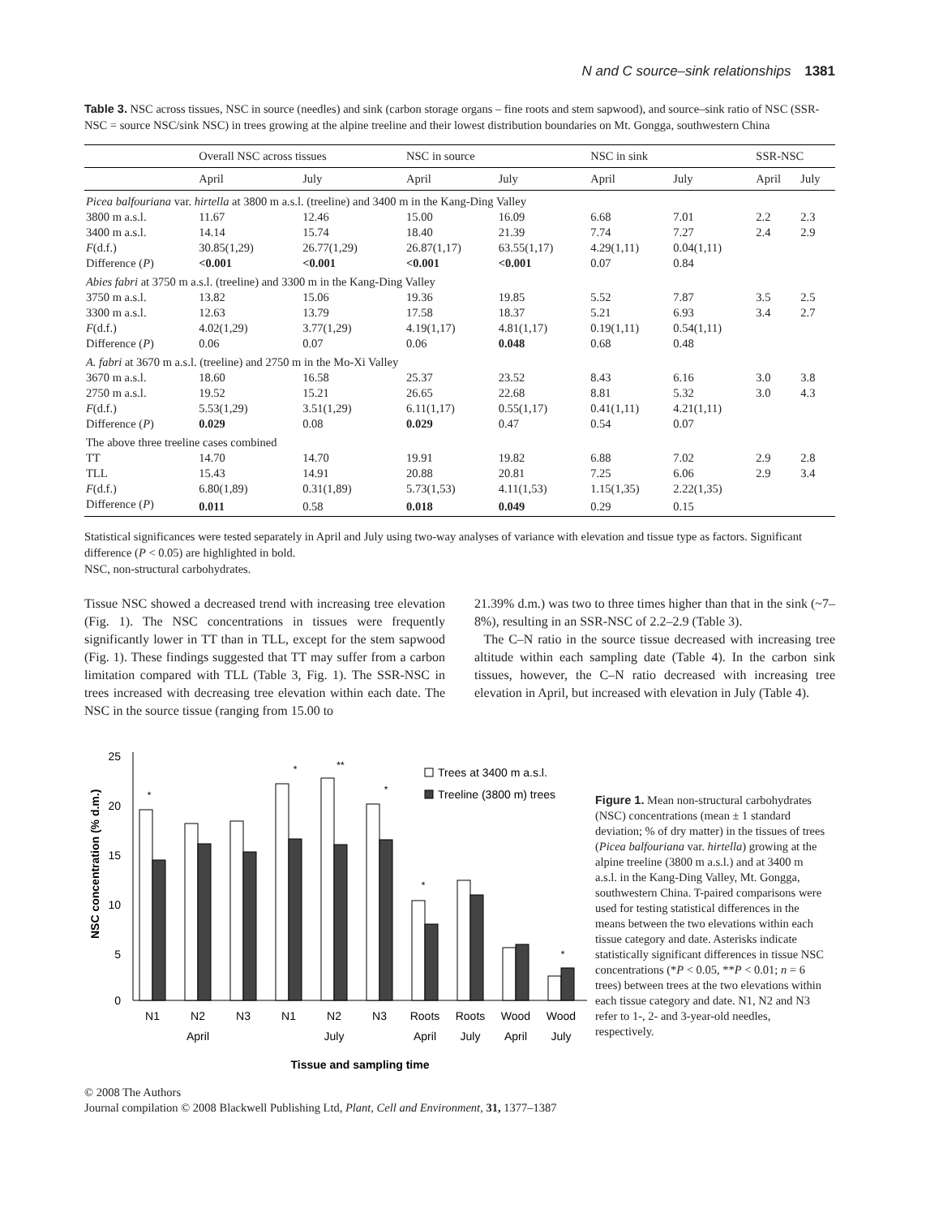N and C source–sink relationships 1381
Table 3. NSC across tissues, NSC in source (needles) and sink (carbon storage organs – fine roots and stem sapwood), and source–sink ratio of NSC (SSR-NSC = source NSC/sink NSC) in trees growing at the alpine treeline and their lowest distribution boundaries on Mt. Gongga, southwestern China
| | Overall NSC across tissues | | NSC in source | | NSC in sink | | SSR-NSC | |
| --- | --- | --- | --- | --- | --- | --- | --- | --- |
| | April | July | April | July | April | July | April | July |
| Picea balfouriana var. hirtella at 3800 m a.s.l. (treeline) and 3400 m in the Kang-Ding Valley | | | | | | | | |
| 3800 m a.s.l. | 11.67 | 12.46 | 15.00 | 16.09 | 6.68 | 7.01 | 2.2 | 2.3 |
| 3400 m a.s.l. | 14.14 | 15.74 | 18.40 | 21.39 | 7.74 | 7.27 | 2.4 | 2.9 |
| F (d.f.) | 30.85(1,29) | 26.77(1,29) | 26.87(1,17) | 63.55(1,17) | 4.29(1,11) | 0.04(1,11) | | |
| Difference ( P ) | <0.001 | <0.001 | <0.001 | <0.001 | 0.07 | 0.84 | | |
| Abies fabri at 3750 m a.s.l. (treeline) and 3300 m in the Kang-Ding Valley | | | | | | | | |
| 3750 m a.s.l. | 13.82 | 15.06 | 19.36 | 19.85 | 5.52 | 7.87 | 3.5 | 2.5 |
| 3300 m a.s.l. | 12.63 | 13.79 | 17.58 | 18.37 | 5.21 | 6.93 | 3.4 | 2.7 |
| F (d.f.) | 4.02(1,29) | 3.77(1,29) | 4.19(1,17) | 4.81(1,17) | 0.19(1,11) | 0.54(1,11) | | |
| Difference ( P ) | 0.06 | 0.07 | 0.06 | 0.048 | 0.68 | 0.48 | | |
| A. fabri at 3670 m a.s.l. (treeline) and 2750 m in the Mo-Xi Valley | | | | | | | | |
| 3670 m a.s.l. | 18.60 | 16.58 | 25.37 | 23.52 | 8.43 | 6.16 | 3.0 | 3.8 |
| 2750 m a.s.l. | 19.52 | 15.21 | 26.65 | 22.68 | 8.81 | 5.32 | 3.0 | 4.3 |
| F (d.f.) | 5.53(1,29) | 3.51(1,29) | 6.11(1,17) | 0.55(1,17) | 0.41(1,11) | 4.21(1,11) | | |
| Difference ( P ) | 0.029 | 0.08 | 0.029 | 0.47 | 0.54 | 0.07 | | |
| The above three treeline cases combined | | | | | | | | |
| TT | 14.70 | 14.70 | 19.91 | 19.82 | 6.88 | 7.02 | 2.9 | 2.8 |
| TLL | 15.43 | 14.91 | 20.88 | 20.81 | 7.25 | 6.06 | 2.9 | 3.4 |
| F (d.f.) | 6.80(1,89) | 0.31(1,89) | 5.73(1,53) | 4.11(1,53) | 1.15(1,35) | 2.22(1,35) | | |
| Difference ( P ) | 0.011 | 0.58 | 0.018 | 0.049 | 0.29 | 0.15 | | |
Statistical significances were tested separately in April and July using two-way analyses of variance with elevation and tissue type as factors. Significant difference (P < 0.05) are highlighted in bold.
NSC, non-structural carbohydrates.
Tissue NSC showed a decreased trend with increasing tree elevation (Fig. 1). The NSC concentrations in tissues were frequently significantly lower in TT than in TLL, except for the stem sapwood (Fig. 1). These findings suggested that TT may suffer from a carbon limitation compared with TLL (Table 3, Fig. 1). The SSR-NSC in trees increased with decreasing tree elevation within each date. The NSC in the source tissue (ranging from 15.00 to
21.39% d.m.) was two to three times higher than that in the sink (~7–8%), resulting in an SSR-NSC of 2.2–2.9 (Table 3).
The C–N ratio in the source tissue decreased with increasing tree altitude within each sampling date (Table 4). In the carbon sink tissues, however, the C–N ratio decreased with increasing tree elevation in April, but increased with elevation in July (Table 4).
NSC concentration (% d.m.)
25
20
15
10
5
0
*
*
**
*
*
*
Trees at 3400 m a.s.l.
Treeline (3800 m) trees
N1
N2
N3
N1
N2
N3
Roots
Roots
Wood
Wood
April
July
April
July
April
July
Tissue and sampling time
Figure 1. Mean non-structural carbohydrates (NSC) concentrations (mean ± 1 standard deviation; % of dry matter) in the tissues of trees (Picea balfouriana var. hirtella) growing at the alpine treeline (3800 m a.s.l.) and at 3400 m a.s.l. in the Kang-Ding Valley, Mt. Gongga, southwestern China. T-paired comparisons were used for testing statistical differences in the means between the two elevations within each tissue category and date. Asterisks indicate statistically significant differences in tissue NSC concentrations (*P < 0.05, **P < 0.01; n = 6 trees) between trees at the two elevations within each tissue category and date. N1, N2 and N3 refer to 1-, 2- and 3-year-old needles, respectively.
© 2008 The Authors
Journal compilation © 2008 Blackwell Publishing Ltd, Plant, Cell and Environment, 31, 1377–1387